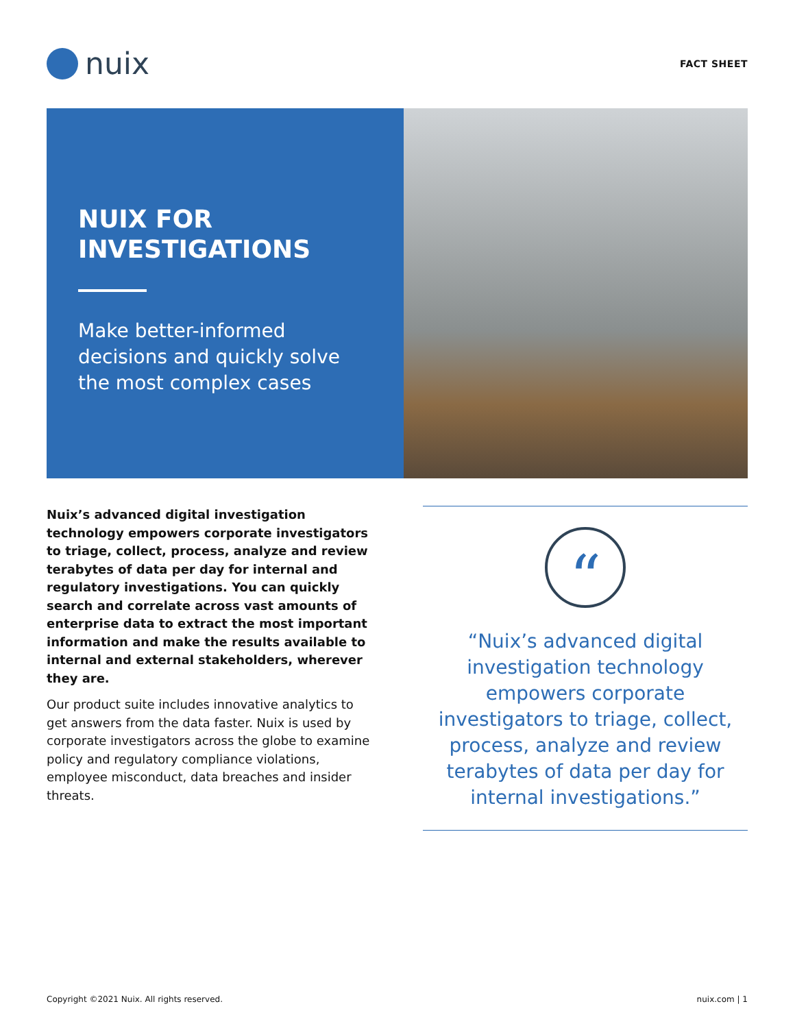nuix
FACT SHEET
NUIX FOR INVESTIGATIONS
Make better-informed decisions and quickly solve the most complex cases
Nuix’s advanced digital investigation technology empowers corporate investigators to triage, collect, process, analyze and review terabytes of data per day for internal and regulatory investigations. You can quickly search and correlate across vast amounts of enterprise data to extract the most important information and make the results available to internal and external stakeholders, wherever they are.
Our product suite includes innovative analytics to get answers from the data faster. Nuix is used by corporate investigators across the globe to examine policy and regulatory compliance violations, employee misconduct, data breaches and insider threats.
“
“Nuix’s advanced digital investigation technology empowers corporate investigators to triage, collect, process, analyze and review terabytes of data per day for internal investigations.”
Copyright ©2021 Nuix. All rights reserved. nuix.com | 1